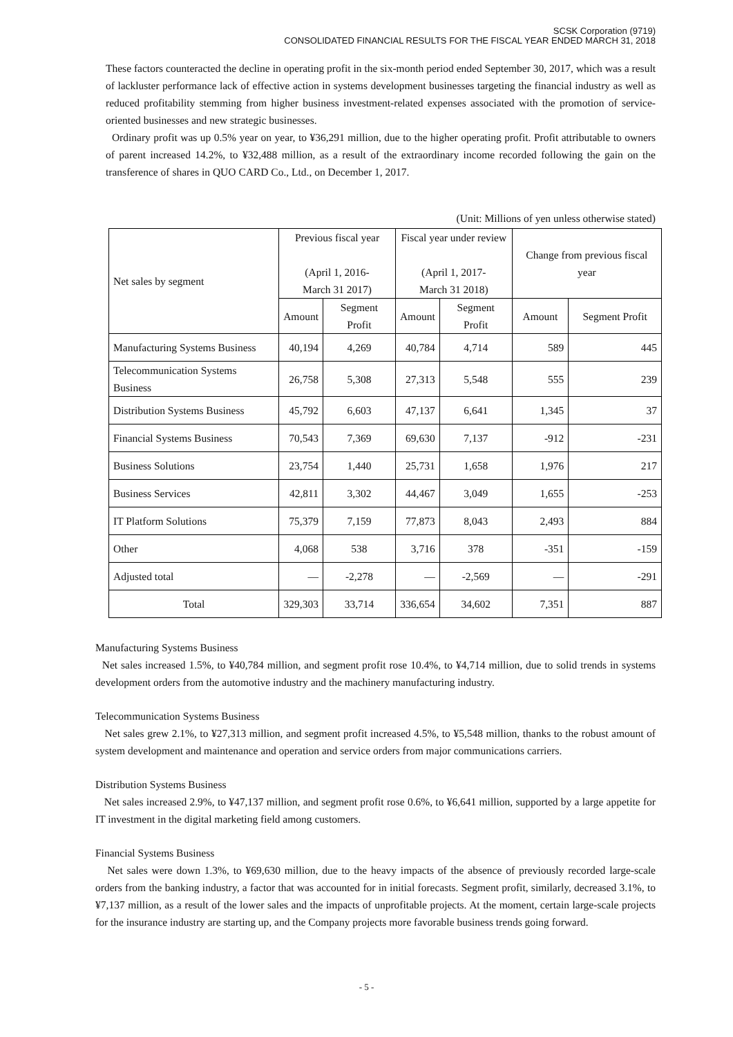SCSK Corporation (9719)
CONSOLIDATED FINANCIAL RESULTS FOR THE FISCAL YEAR ENDED MARCH 31, 2018
These factors counteracted the decline in operating profit in the six-month period ended September 30, 2017, which was a result of lackluster performance lack of effective action in systems development businesses targeting the financial industry as well as reduced profitability stemming from higher business investment-related expenses associated with the promotion of service-oriented businesses and new strategic businesses.
Ordinary profit was up 0.5% year on year, to ¥36,291 million, due to the higher operating profit. Profit attributable to owners of parent increased 14.2%, to ¥32,488 million, as a result of the extraordinary income recorded following the gain on the transference of shares in QUO CARD Co., Ltd., on December 1, 2017.
(Unit: Millions of yen unless otherwise stated)
| Net sales by segment | Previous fiscal year (April 1, 2016- March 31 2017) | | Fiscal year under review (April 1, 2017- March 31 2018) | | Change from previous fiscal year | |
| --- | --- | --- | --- | --- | --- | --- |
| | Amount | Segment Profit | Amount | Segment Profit | Amount | Segment Profit |
| Manufacturing Systems Business | 40,194 | 4,269 | 40,784 | 4,714 | 589 | 445 |
| Telecommunication Systems Business | 26,758 | 5,308 | 27,313 | 5,548 | 555 | 239 |
| Distribution Systems Business | 45,792 | 6,603 | 47,137 | 6,641 | 1,345 | 37 |
| Financial Systems Business | 70,543 | 7,369 | 69,630 | 7,137 | -912 | -231 |
| Business Solutions | 23,754 | 1,440 | 25,731 | 1,658 | 1,976 | 217 |
| Business Services | 42,811 | 3,302 | 44,467 | 3,049 | 1,655 | -253 |
| IT Platform Solutions | 75,379 | 7,159 | 77,873 | 8,043 | 2,493 | 884 |
| Other | 4,068 | 538 | 3,716 | 378 | -351 | -159 |
| Adjusted total | — | -2,278 | — | -2,569 | — | -291 |
| Total | 329,303 | 33,714 | 336,654 | 34,602 | 7,351 | 887 |
Manufacturing Systems Business
Net sales increased 1.5%, to ¥40,784 million, and segment profit rose 10.4%, to ¥4,714 million, due to solid trends in systems development orders from the automotive industry and the machinery manufacturing industry.
Telecommunication Systems Business
Net sales grew 2.1%, to ¥27,313 million, and segment profit increased 4.5%, to ¥5,548 million, thanks to the robust amount of system development and maintenance and operation and service orders from major communications carriers.
Distribution Systems Business
Net sales increased 2.9%, to ¥47,137 million, and segment profit rose 0.6%, to ¥6,641 million, supported by a large appetite for IT investment in the digital marketing field among customers.
Financial Systems Business
Net sales were down 1.3%, to ¥69,630 million, due to the heavy impacts of the absence of previously recorded large-scale orders from the banking industry, a factor that was accounted for in initial forecasts. Segment profit, similarly, decreased 3.1%, to ¥7,137 million, as a result of the lower sales and the impacts of unprofitable projects. At the moment, certain large-scale projects for the insurance industry are starting up, and the Company projects more favorable business trends going forward.
- 5 -